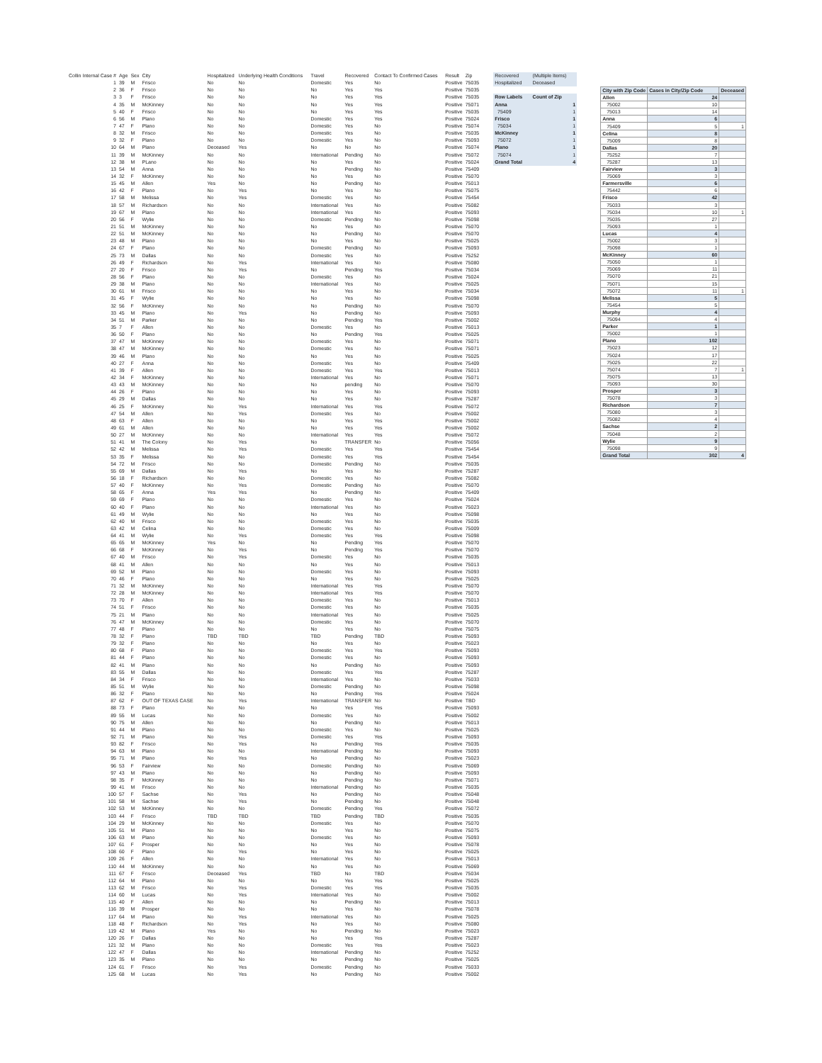| Collin Internal Case # | Age | Sex | City | Hospitalized | Underlying Health Conditions | Travel | Recovered | Contact To Confirmed Cases | Result | Zip |
| --- | --- | --- | --- | --- | --- | --- | --- | --- | --- | --- |
| 1 | 39 | M | Frisco | No | No | Domestic | Yes | No | Positive | 75035 |
| 2 | 36 | F | Frisco | No | No | No | Yes | Yes | Positive | 75035 |
| 3 | 3 | F | Frisco | No | No | No | Yes | Yes | Positive | 75035 |
| 4 | 35 | M | McKinney | No | No | No | Yes | Yes | Positive | 75071 |
| 5 | 40 | F | Frisco | No | No | No | Yes | Yes | Positive | 75035 |
| 6 | 56 | M | Plano | No | No | Domestic | Yes | Yes | Positive | 75024 |
| 7 | 47 | F | Plano | No | No | Domestic | Yes | No | Positive | 75074 |
| 8 | 32 | M | Frisco | No | No | Domestic | Yes | No | Positive | 75035 |
| 9 | 32 | F | Plano | No | No | Domestic | Yes | No | Positive | 75093 |
| 10 | 64 | M | Plano | Deceased | Yes | No | No | No | Positive | 75074 |
| 11 | 39 | M | McKinney | No | No | International | Pending | No | Positive | 75072 |
| 12 | 38 | M | PLano | No | No | No | Yes | No | Positive | 75024 |
| 13 | 54 | M | Anna | No | No | No | Pending | No | Positive | 75409 |
| 14 | 32 | F | McKinney | No | No | No | Yes | No | Positive | 75070 |
| 15 | 45 | M | Allen | Yes | No | No | Pending | No | Positive | 75013 |
| 16 | 42 | F | Plano | No | Yes | No | Yes | No | Positive | 75075 |
| 17 | 58 | M | Melissa | No | Yes | Domestic | Yes | No | Positive | 75454 |
| 18 | 57 | M | Richardson | No | No | International | Yes | No | Positive | 75082 |
| 19 | 67 | M | Plano | No | No | International | Yes | No | Positive | 75093 |
| 20 | 56 | F | Wylie | No | No | Domestic | Pending | No | Positive | 75098 |
| 21 | 51 | M | McKinney | No | No | No | Yes | No | Positive | 75070 |
| 22 | 51 | M | McKinney | No | No | No | Pending | No | Positive | 75070 |
| 23 | 48 | M | Plano | No | No | No | Yes | No | Positive | 75025 |
| 24 | 67 | F | Plano | No | No | Domestic | Pending | No | Positive | 75093 |
| 25 | 73 | M | Dallas | No | No | Domestic | Yes | No | Positive | 75252 |
| 26 | 49 | F | Richardson | No | Yes | International | Yes | No | Positive | 75080 |
| 27 | 20 | F | Frisco | No | Yes | No | Pending | Yes | Positive | 75034 |
| 28 | 56 | F | Plano | No | No | Domestic | Yes | No | Positive | 75024 |
| 29 | 38 | M | Plano | No | No | International | Yes | No | Positive | 75025 |
| 30 | 61 | M | Frisco | No | No | No | Yes | No | Positive | 75034 |
| 31 | 45 | F | Wylie | No | No | No | Yes | No | Positive | 75098 |
| 32 | 56 | F | McKinney | No | No | No | Pending | No | Positive | 75070 |
| 33 | 45 | M | Plano | No | Yes | No | Pending | No | Positive | 75093 |
| 34 | 51 | M | Parker | No | No | No | Pending | Yes | Positive | 75002 |
| 35 | 7 | F | Allen | No | No | Domestic | Yes | No | Positive | 75013 |
| 36 | 50 | F | Plano | No | No | No | Pending | Yes | Positive | 75025 |
| 37 | 47 | M | McKinney | No | No | Domestic | Yes | No | Positive | 75071 |
| 38 | 47 | M | McKinney | No | No | Domestic | Yes | No | Positive | 75071 |
| 39 | 46 | M | Plano | No | No | No | Yes | No | Positive | 75025 |
| 40 | 27 | F | Anna | No | No | Domestic | Yes | No | Positive | 75409 |
| 41 | 39 | F | Allen | No | No | Domestic | Yes | Yes | Positive | 75013 |
| 42 | 34 | F | McKinney | No | No | International | Yes | No | Positive | 75071 |
| 43 | 43 | M | McKinney | No | No | No | pending | No | Positive | 75070 |
| 44 | 26 | F | Plano | No | No | No | Yes | No | Positive | 75093 |
| 45 | 29 | M | Dallas | No | No | No | Yes | No | Positive | 75287 |
| 46 | 25 | F | McKinney | No | Yes | International | Yes | Yes | Positive | 75072 |
| 47 | 54 | M | Allen | No | Yes | Domestic | Yes | No | Positive | 75002 |
| 48 | 63 | F | Allen | No | No | No | Yes | Yes | Positive | 75002 |
| 49 | 61 | M | Allen | No | No | No | Yes | Yes | Positive | 75002 |
| 50 | 27 | M | McKinney | No | No | International | Yes | Yes | Positive | 75072 |
| 51 | 41 | M | The Colony | No | Yes | No | TRANSFER | No | Positive | 75056 |
| 52 | 42 | M | Melissa | No | Yes | Domestic | Yes | Yes | Positive | 75454 |
| 53 | 35 | F | Melissa | No | No | Domestic | Yes | Yes | Positive | 75454 |
| 54 | 72 | M | Frisco | No | No | Domestic | Pending | No | Positive | 75035 |
| 55 | 69 | M | Dallas | No | Yes | No | Yes | No | Positive | 75287 |
| 56 | 18 | F | Richardson | No | No | Domestic | Yes | No | Positive | 75082 |
| 57 | 40 | F | McKinney | No | Yes | Domestic | Pending | No | Positive | 75070 |
| 58 | 65 | F | Anna | Yes | Yes | No | Pending | No | Positive | 75409 |
| 59 | 69 | F | Plano | No | No | Domestic | Yes | No | Positive | 75024 |
| 60 | 40 | F | Plano | No | No | International | Yes | No | Positive | 75023 |
| 61 | 49 | M | Wylie | No | No | No | Yes | No | Positive | 75098 |
| 62 | 40 | M | Frisco | No | No | Domestic | Yes | No | Positive | 75035 |
| 63 | 42 | M | Celina | No | No | Domestic | Yes | No | Positive | 75009 |
| 64 | 41 | M | Wylie | No | Yes | Domestic | Yes | Yes | Positive | 75098 |
| 65 | 65 | M | McKinney | Yes | No | No | Pending | Yes | Positive | 75070 |
| 66 | 68 | F | McKinney | No | Yes | No | Pending | Yes | Positive | 75070 |
| 67 | 40 | M | Frisco | No | Yes | Domestic | Yes | No | Positive | 75035 |
| 68 | 41 | M | Allen | No | No | No | Yes | No | Positive | 75013 |
| 69 | 52 | M | Plano | No | No | Domestic | Yes | No | Positive | 75093 |
| 70 | 46 | F | Plano | No | No | No | Yes | No | Positive | 75025 |
| 71 | 32 | M | McKinney | No | No | International | Yes | Yes | Positive | 75070 |
| 72 | 28 | M | McKinney | No | No | International | Yes | Yes | Positive | 75070 |
| 73 | 70 | F | Allen | No | No | Domestic | Yes | No | Positive | 75013 |
| 74 | 51 | F | Frisco | No | No | Domestic | Yes | No | Positive | 75035 |
| 75 | 21 | M | Plano | No | No | International | Yes | No | Positive | 75025 |
| 76 | 47 | M | McKinney | No | No | Domestic | Yes | No | Positive | 75070 |
| 77 | 48 | F | Plano | No | No | No | Yes | No | Positive | 75075 |
| 78 | 32 | F | Plano | TBD | TBD | TBD | Pending | TBD | Positive | 75093 |
| 79 | 32 | F | Plano | No | No | No | Yes | No | Positive | 75023 |
| 80 | 68 | F | Plano | No | No | Domestic | Yes | Yes | Positive | 75093 |
| 81 | 44 | F | Plano | No | No | Domestic | Yes | No | Positive | 75093 |
| 82 | 41 | M | Plano | No | No | No | Pending | No | Positive | 75093 |
| 83 | 55 | M | Dallas | No | No | Domestic | Yes | Yes | Positive | 75287 |
| 84 | 34 | F | Frisco | No | No | International | Yes | No | Positive | 75033 |
| 85 | 51 | M | Wylie | No | No | Domestic | Pending | No | Positive | 75098 |
| 86 | 32 | F | Plano | No | No | No | Pending | Yes | Positive | 75024 |
| 87 | 62 | F | OUT OF TEXAS CASE | No | Yes | International | TRANSFER | No | Positive | TBD |
| 88 | 73 | F | Plano | No | No | No | Yes | Yes | Positive | 75093 |
| 89 | 55 | M | Lucas | No | No | Domestic | Yes | No | Positive | 75002 |
| 90 | 75 | M | Allen | No | No | No | Pending | No | Positive | 75013 |
| 91 | 44 | M | Plano | No | No | Domestic | Yes | No | Positive | 75025 |
| 92 | 71 | M | Plano | No | Yes | Domestic | Yes | Yes | Positive | 75093 |
| 93 | 82 | F | Frisco | No | Yes | No | Pending | Yes | Positive | 75035 |
| 94 | 63 | M | Plano | No | No | International | Pending | No | Positive | 75093 |
| 95 | 71 | M | Plano | No | Yes | No | Pending | No | Positive | 75023 |
| 96 | 53 | F | Fairview | No | No | Domestic | Pending | No | Positive | 75069 |
| 97 | 43 | M | Plano | No | No | No | Pending | No | Positive | 75093 |
| 98 | 35 | F | McKinney | No | No | No | Pending | No | Positive | 75071 |
| 99 | 41 | M | Frisco | No | No | International | Pending | No | Positive | 75035 |
| 100 | 57 | F | Sachse | No | Yes | No | Pending | No | Positive | 75048 |
| 101 | 58 | M | Sachse | No | Yes | No | Pending | No | Positive | 75048 |
| 102 | 53 | M | McKinney | No | No | Domestic | Pending | Yes | Positive | 75072 |
| 103 | 44 | F | Frisco | TBD | TBD | TBD | Pending | TBD | Positive | 75035 |
| 104 | 29 | M | McKinney | No | No | Domestic | Yes | No | Positive | 75070 |
| 105 | 51 | M | Plano | No | No | No | Yes | No | Positive | 75075 |
| 106 | 63 | M | Plano | No | No | Domestic | Yes | No | Positive | 75093 |
| 107 | 61 | F | Prosper | No | No | No | Yes | No | Positive | 75078 |
| 108 | 60 | F | Plano | No | Yes | No | Yes | No | Positive | 75025 |
| 109 | 26 | F | Allen | No | No | International | Yes | No | Positive | 75013 |
| 110 | 44 | M | McKinney | No | No | No | Yes | No | Positive | 75069 |
| 111 | 67 | F | Frisco | Deceased | Yes | TBD | No | TBD | Positive | 75034 |
| 112 | 64 | M | Plano | No | No | No | Yes | Yes | Positive | 75025 |
| 113 | 62 | M | Frisco | No | Yes | Domestic | Yes | Yes | Positive | 75035 |
| 114 | 60 | M | Lucas | No | Yes | International | Yes | No | Positive | 75002 |
| 115 | 40 | F | Allen | No | No | No | Pending | No | Positive | 75013 |
| 116 | 39 | M | Prosper | No | No | No | Yes | No | Positive | 75078 |
| 117 | 64 | M | Plano | No | Yes | International | Yes | No | Positive | 75025 |
| 118 | 48 | F | Richardson | No | Yes | No | Yes | No | Positive | 75080 |
| 119 | 42 | M | Plano | Yes | No | No | Pending | No | Positive | 75023 |
| 120 | 26 | F | Dallas | No | No | No | Yes | Yes | Positive | 75287 |
| 121 | 32 | M | Plano | No | No | Domestic | Yes | Yes | Positive | 75023 |
| 122 | 47 | F | Dallas | No | No | International | Pending | No | Positive | 75252 |
| 123 | 35 | M | Plano | No | No | No | Pending | No | Positive | 75025 |
| 124 | 61 | F | Frisco | No | Yes | Domestic | Pending | No | Positive | 75033 |
| 125 | 68 | M | Lucas | No | Yes | No | Pending | No | Positive | 75002 |
| Recovered | (Multiple Items) |
| Hospitalized | Deceased |
| Row Labels | Count of Zip |
| Anna | 1 |
| 75409 | 1 |
| Frisco | 1 |
| 75034 | 1 |
| McKinney | 1 |
| 75072 | 1 |
| Plano | 1 |
| 75074 | 1 |
| Grand Total | 4 |
| City with Zip Code | Cases in City/Zip Code | Deceased |
| --- | --- | --- |
| Allen | 24 | |
| 75002 | 10 | |
| 75013 | 14 | |
| Anna | 6 | |
| 75409 | 5 | 1 |
| Celina | 8 | |
| 75009 | 8 | |
| Dallas | 20 | |
| 75252 | 7 | |
| 75287 | 13 | |
| Fairview | 3 | |
| 75069 | 3 | |
| Farmersville | 6 | |
| 75442 | 6 | |
| Frisco | 42 | |
| 75033 | 3 | |
| 75034 | 10 | 1 |
| 75035 | 27 | |
| 75093 | 1 | |
| Lucas | 4 | |
| 75002 | 3 | |
| 75098 | 1 | |
| McKinney | 60 | |
| 75050 | 1 | |
| 75069 | 11 | |
| 75070 | 21 | |
| 75071 | 15 | |
| 75072 | 11 | 1 |
| Melissa | 5 | |
| 75454 | 5 | |
| Murphy | 4 | |
| 75094 | 4 | |
| Parker | 1 | |
| 75002 | 1 | |
| Plano | 102 | |
| 75023 | 12 | |
| 75024 | 17 | |
| 75025 | 22 | |
| 75074 | 7 | 1 |
| 75075 | 13 | |
| 75093 | 30 | |
| Prosper | 3 | |
| 75078 | 3 | |
| Richardson | 7 | |
| 75080 | 3 | |
| 75082 | 4 | |
| Sachse | 2 | |
| 75048 | 2 | |
| Wylie | 9 | |
| 75098 | 9 | |
| Grand Total | 302 | 4 |